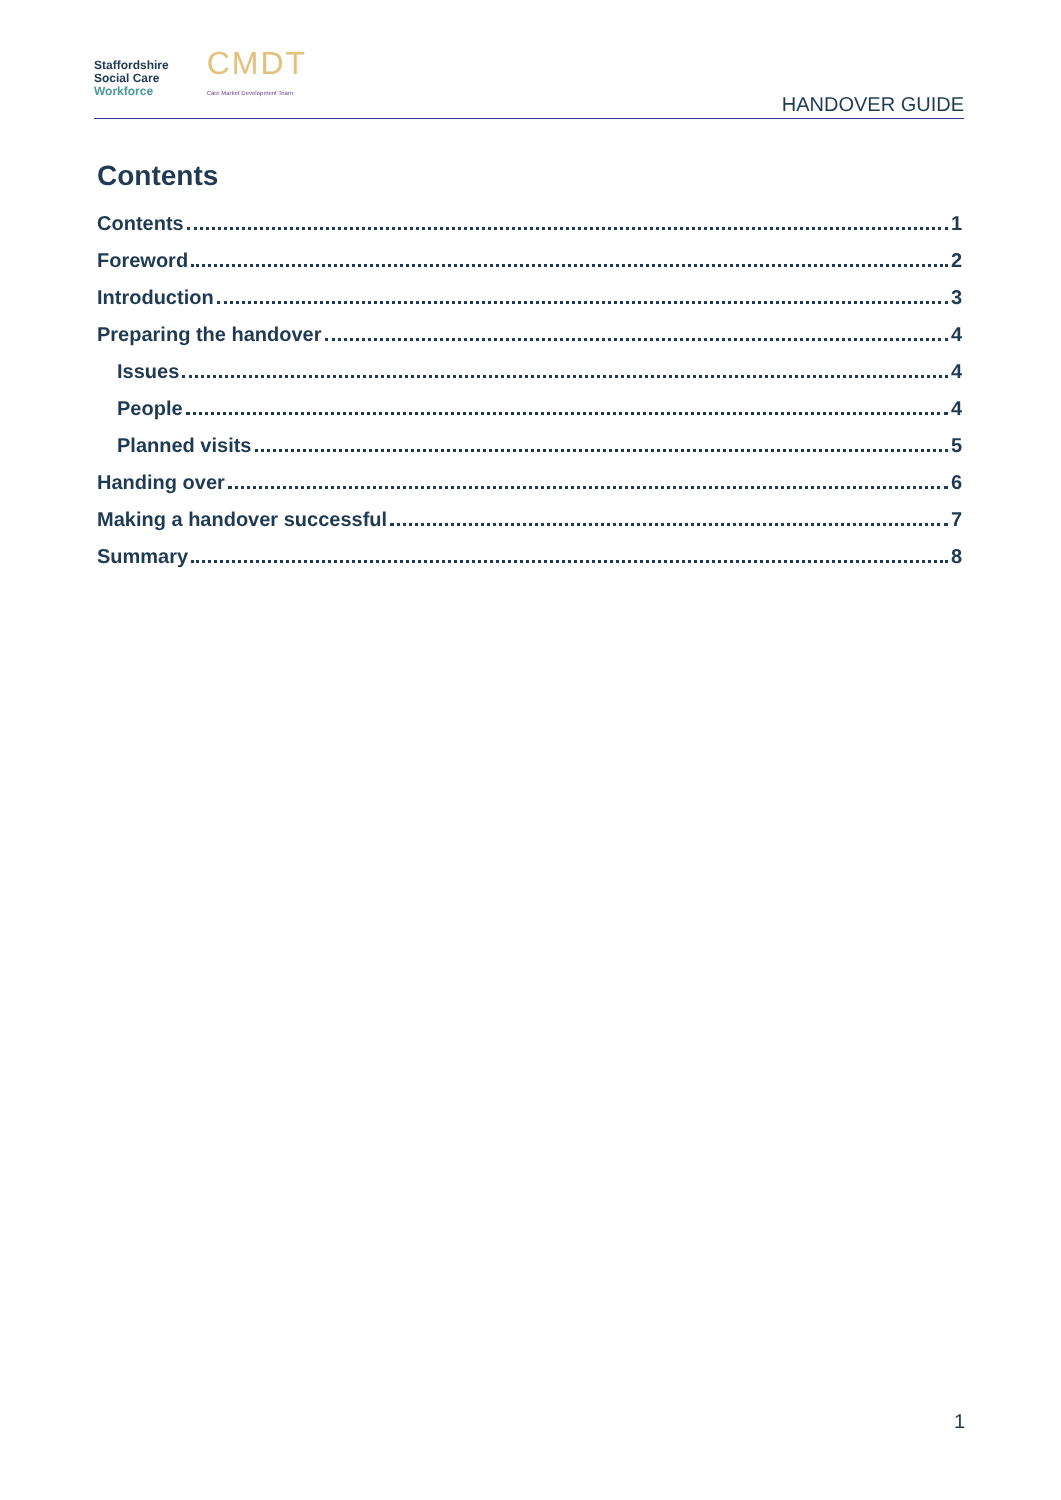Staffordshire
Social Care
Workforce
CMDT
Care Market Development Team
HANDOVER GUIDE
Contents
Contents 1
Foreword 2
Introduction 3
Preparing the handover 4
Issues 4
People 4
Planned visits 5
Handing over 6
Making a handover successful 7
Summary 8
1